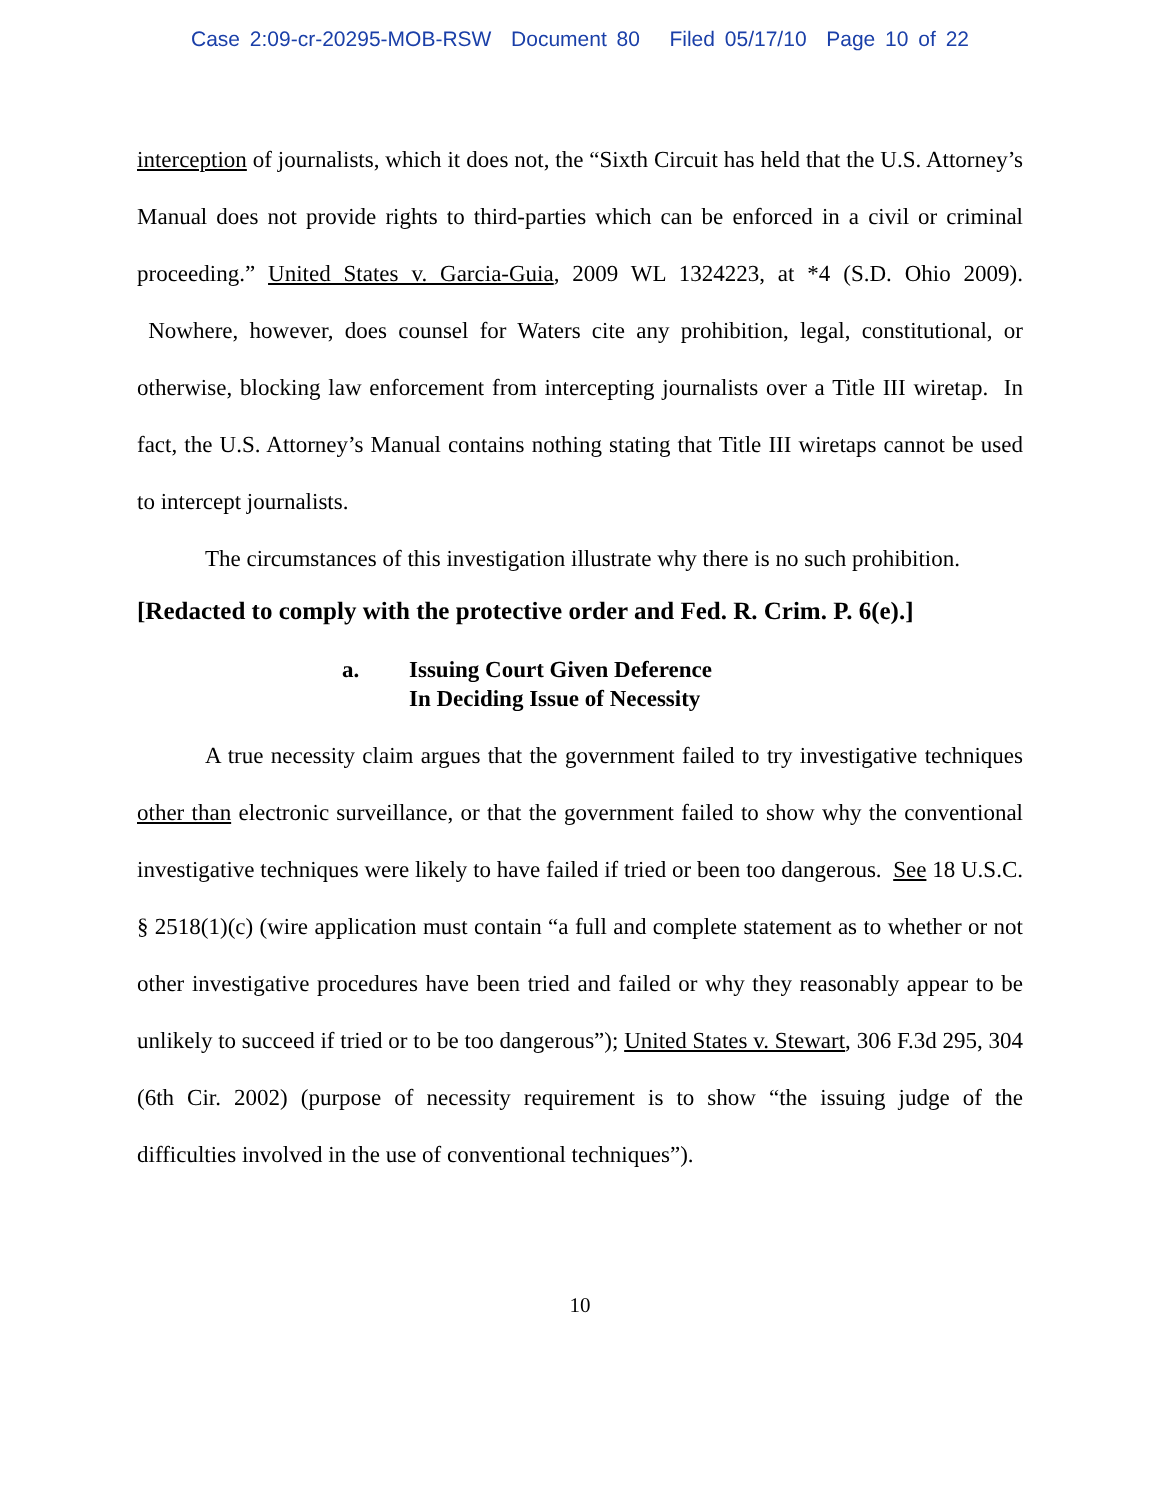Case 2:09-cr-20295-MOB-RSW Document 80 Filed 05/17/10 Page 10 of 22
interception of journalists, which it does not, the “Sixth Circuit has held that the U.S. Attorney’s Manual does not provide rights to third-parties which can be enforced in a civil or criminal proceeding.” United States v. Garcia-Guia, 2009 WL 1324223, at *4 (S.D. Ohio 2009). Nowhere, however, does counsel for Waters cite any prohibition, legal, constitutional, or otherwise, blocking law enforcement from intercepting journalists over a Title III wiretap. In fact, the U.S. Attorney’s Manual contains nothing stating that Title III wiretaps cannot be used to intercept journalists.
The circumstances of this investigation illustrate why there is no such prohibition.
[Redacted to comply with the protective order and Fed. R. Crim. P. 6(e).]
a. Issuing Court Given Deference
In Deciding Issue of Necessity
A true necessity claim argues that the government failed to try investigative techniques other than electronic surveillance, or that the government failed to show why the conventional investigative techniques were likely to have failed if tried or been too dangerous. See 18 U.S.C. § 2518(1)(c) (wire application must contain “a full and complete statement as to whether or not other investigative procedures have been tried and failed or why they reasonably appear to be unlikely to succeed if tried or to be too dangerous”); United States v. Stewart, 306 F.3d 295, 304 (6th Cir. 2002) (purpose of necessity requirement is to show “the issuing judge of the difficulties involved in the use of conventional techniques”).
10